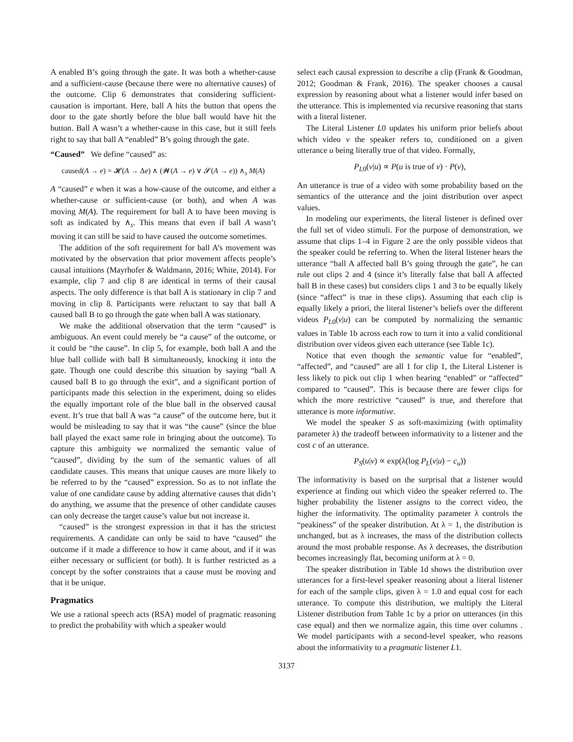A enabled B’s going through the gate. It was both a whether-cause and a sufficient-cause (because there were no alternative causes) of the outcome. Clip 6 demonstrates that considering sufficient-causation is important. Here, ball A hits the button that opens the door to the gate shortly before the blue ball would have hit the button. Ball A wasn’t a whether-cause in this case, but it still feels right to say that ball A “enabled” B’s going through the gate.
“Caused” We define “caused” as:
caused(A → e) = 𝓗(A → Δe) ∧ (𝓦(A → e) ∨ 𝓢(A → e)) ∧<sub>s</sub> M(A)
A “caused” e when it was a how-cause of the outcome, and either a whether-cause or sufficient-cause (or both), and when A was moving M(A). The requirement for ball A to have been moving is soft as indicated by ∧<sub>s</sub>. This means that even if ball A wasn’t moving it can still be said to have caused the outcome sometimes.
The addition of the soft requirement for ball A’s movement was motivated by the observation that prior movement affects people’s causal intuitions (Mayrhofer & Waldmann, 2016; White, 2014). For example, clip 7 and clip 8 are identical in terms of their causal aspects. The only difference is that ball A is stationary in clip 7 and moving in clip 8. Participants were reluctant to say that ball A caused ball B to go through the gate when ball A was stationary.
We make the additional observation that the term “caused” is ambiguous. An event could merely be “a cause” of the outcome, or it could be “the cause”. In clip 5, for example, both ball A and the blue ball collide with ball B simultaneously, knocking it into the gate. Though one could describe this situation by saying “ball A caused ball B to go through the exit”, and a significant portion of participants made this selection in the experiment, doing so elides the equally important role of the blue ball in the observed causal event. It’s true that ball A was “a cause” of the outcome here, but it would be misleading to say that it was “the cause” (since the blue ball played the exact same role in bringing about the outcome). To capture this ambiguity we normalized the semantic value of “caused”, dividing by the sum of the semantic values of all candidate causes. This means that unique causes are more likely to be referred to by the “caused” expression. So as to not inflate the value of one candidate cause by adding alternative causes that didn’t do anything, we assume that the presence of other candidate causes can only decrease the target cause’s value but not increase it.
“caused” is the strongest expression in that it has the strictest requirements. A candidate can only be said to have “caused” the outcome if it made a difference to how it came about, and if it was either necessary or sufficient (or both). It is further restricted as a concept by the softer constraints that a cause must be moving and that it be unique.
Pragmatics
We use a rational speech acts (RSA) model of pragmatic reasoning to predict the probability with which a speaker would
select each causal expression to describe a clip (Frank & Goodman, 2012; Goodman & Frank, 2016). The speaker chooses a causal expression by reasoning about what a listener would infer based on the utterance. This is implemented via recursive reasoning that starts with a literal listener.
The Literal Listener L0 updates his uniform prior beliefs about which video v the speaker refers to, conditioned on a given utterance u being literally true of that video. Formally,
P<sub>L0</sub>(v|u) ∝ P(u is true of v) · P(v),
An utterance is true of a video with some probability based on the semantics of the utterance and the joint distribution over aspect values.
In modeling our experiments, the literal listener is defined over the full set of video stimuli. For the purpose of demonstration, we assume that clips 1–4 in Figure 2 are the only possible videos that the speaker could be referring to. When the literal listener hears the utterance “ball A affected ball B’s going through the gate”, he can rule out clips 2 and 4 (since it’s literally false that ball A affected ball B in these cases) but considers clips 1 and 3 to be equally likely (since “affect” is true in these clips). Assuming that each clip is equally likely a priori, the literal listener’s beliefs over the different videos P<sub>L0</sub>(v|u) can be computed by normalizing the semantic values in Table 1b across each row to turn it into a valid conditional distribution over videos given each utterance (see Table 1c).
Notice that even though the semantic value for “enabled”, “affected”, and “caused” are all 1 for clip 1, the Literal Listener is less likely to pick out clip 1 when hearing “enabled” or “affected” compared to “caused”. This is because there are fewer clips for which the more restrictive “caused” is true, and therefore that utterance is more informative.
We model the speaker S as soft-maximizing (with optimality parameter λ) the tradeoff between informativity to a listener and the cost c of an utterance.
P<sub>S</sub>(u|v) ∝ exp(λ(log P<sub>L</sub>(v|u) − c<sub>u</sub>))
The informativity is based on the surprisal that a listener would experience at finding out which video the speaker referred to. The higher probability the listener assigns to the correct video, the higher the informativity. The optimality parameter λ controls the “peakiness” of the speaker distribution. At λ = 1, the distribution is unchanged, but as λ increases, the mass of the distribution collects around the most probable response. As λ decreases, the distribution becomes increasingly flat, becoming uniform at λ = 0.
The speaker distribution in Table 1d shows the distribution over utterances for a first-level speaker reasoning about a literal listener for each of the sample clips, given λ = 1.0 and equal cost for each utterance. To compute this distribution, we multiply the Literal Listener distribution from Table 1c by a prior on utterances (in this case equal) and then we normalize again, this time over columns . We model participants with a second-level speaker, who reasons about the informativity to a pragmatic listener L1.
3137